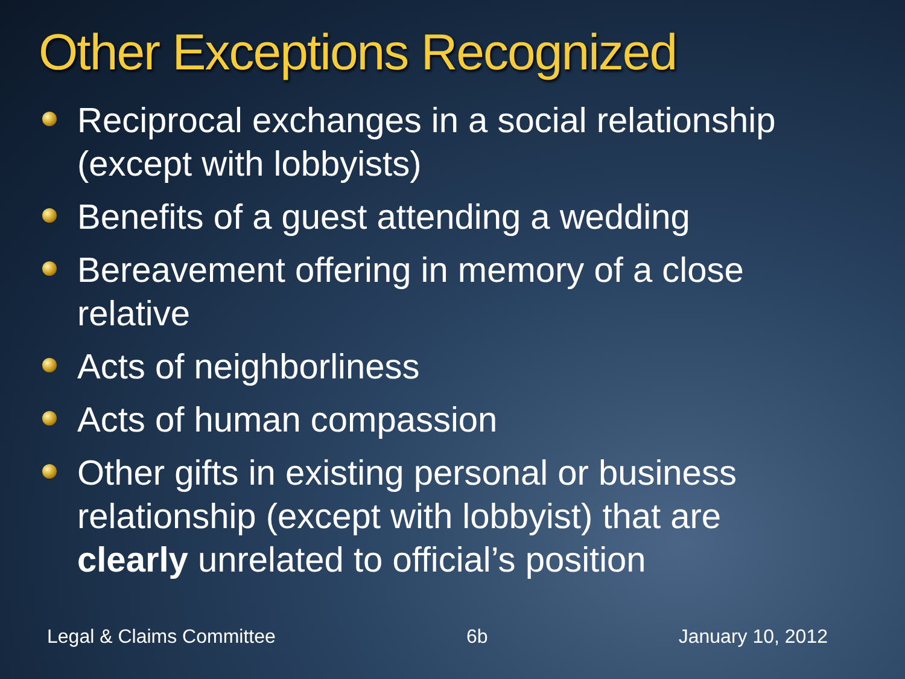Other Exceptions Recognized
Reciprocal exchanges in a social relationship (except with lobbyists)
Benefits of a guest attending a wedding
Bereavement offering in memory of a close relative
Acts of neighborliness
Acts of human compassion
Other gifts in existing personal or business relationship (except with lobbyist) that are clearly unrelated to official’s position
Legal & Claims Committee 6b January 10, 2012